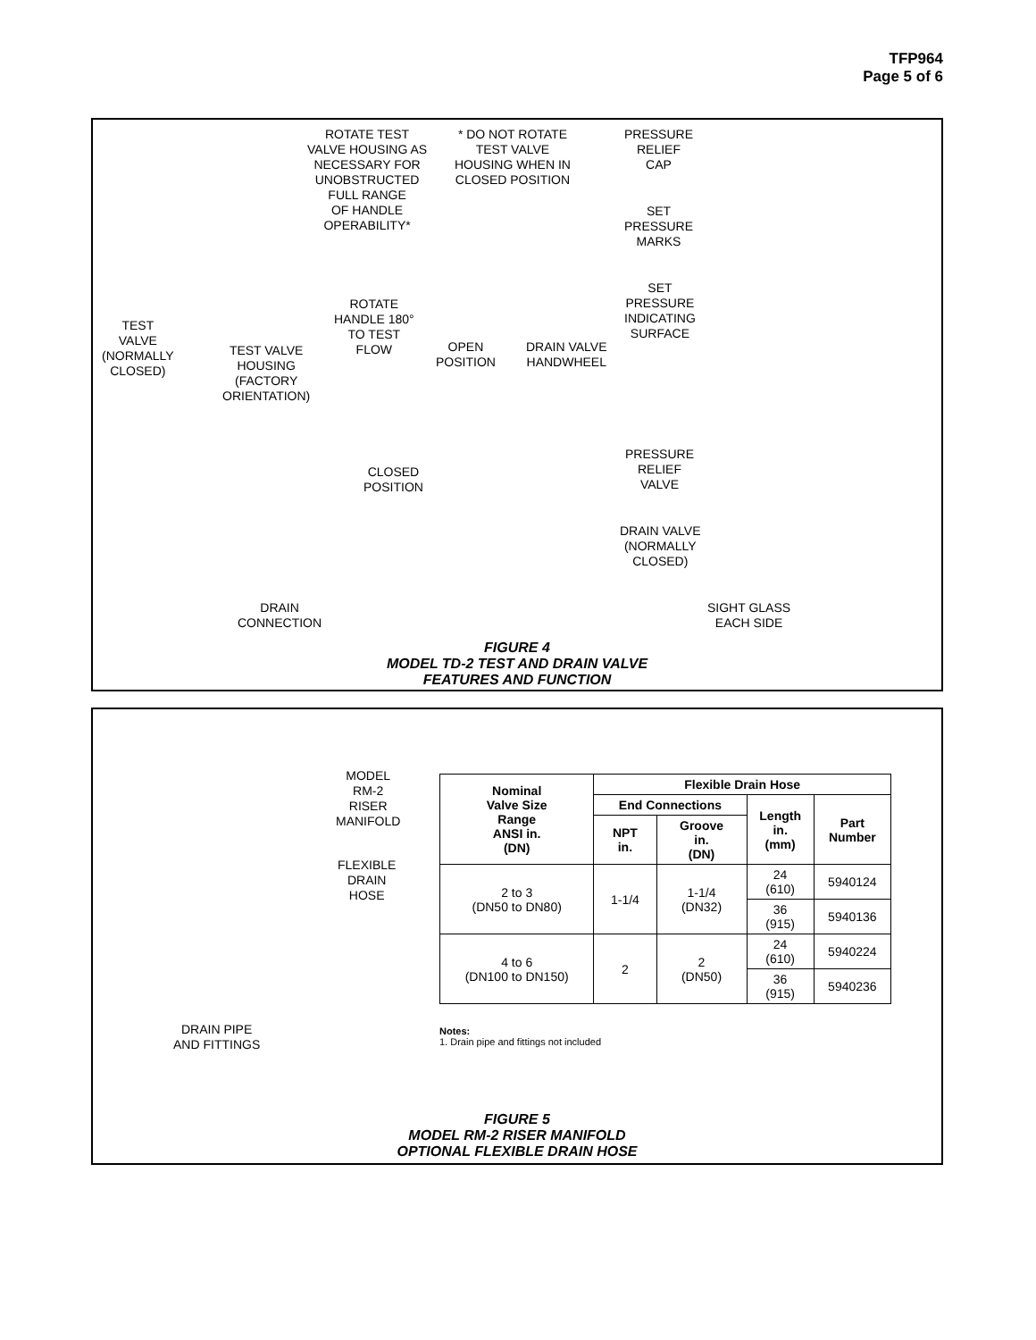TFP964
Page 5 of 6
ROTATE TEST
VALVE HOUSING AS
NECESSARY FOR
UNOBSTRUCTED
FULL RANGE
OF HANDLE
OPERABILITY*
* DO NOT ROTATE
TEST VALVE
HOUSING WHEN IN
CLOSED POSITION
PRESSURE
RELIEF
CAP
SET
PRESSURE
MARKS
SET
PRESSURE
INDICATING
SURFACE
ROTATE
HANDLE 180°
TO TEST
FLOW
TEST
VALVE
(NORMALLY
CLOSED)
TEST VALVE
HOUSING
(FACTORY
ORIENTATION)
OPEN
POSITION
DRAIN VALVE
HANDWHEEL
CLOSED
POSITION
PRESSURE
RELIEF
VALVE
DRAIN VALVE
(NORMALLY
CLOSED)
DRAIN
CONNECTION
SIGHT GLASS
EACH SIDE
FIGURE 4
MODEL TD-2 TEST AND DRAIN VALVE
FEATURES AND FUNCTION
MODEL
RM-2
RISER
MANIFOLD
FLEXIBLE
DRAIN
HOSE
DRAIN PIPE
AND FITTINGS
| Nominal Valve Size Range ANSI in. (DN) | Flexible Drain Hose | | | |
| --- | --- | --- | --- | --- |
| | End Connections | | Length in. (mm) | Part Number |
| | NPT in. | Groove in. (DN) | | |
| 2 to 3 (DN50 to DN80) | 1-1/4 | 1-1/4 (DN32) | 24 (610) | 5940124 |
| | | | 36 (915) | 5940136 |
| 4 to 6 (DN100 to DN150) | 2 | 2 (DN50) | 24 (610) | 5940224 |
| | | | 36 (915) | 5940236 |
Notes:
1. Drain pipe and fittings not included
FIGURE 5
MODEL RM-2 RISER MANIFOLD
OPTIONAL FLEXIBLE DRAIN HOSE